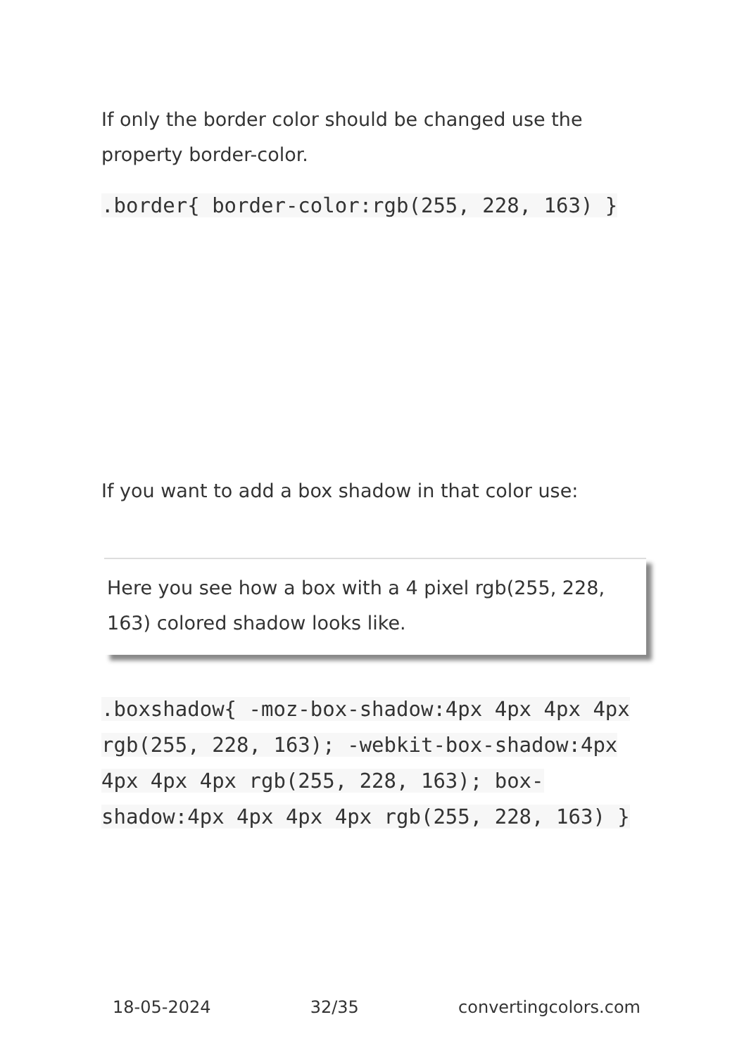If only the border color should be changed use the property border-color.
.border{ border-color:rgb(255, 228, 163) }
If you want to add a box shadow in that color use:
Here you see how a box with a 4 pixel rgb(255, 228, 163) colored shadow looks like.
.boxshadow{ -moz-box-shadow:4px 4px 4px 4px rgb(255, 228, 163); -webkit-box-shadow:4px 4px 4px 4px rgb(255, 228, 163); box-shadow:4px 4px 4px 4px rgb(255, 228, 163) }
18-05-2024 32/35 convertingcolors.com